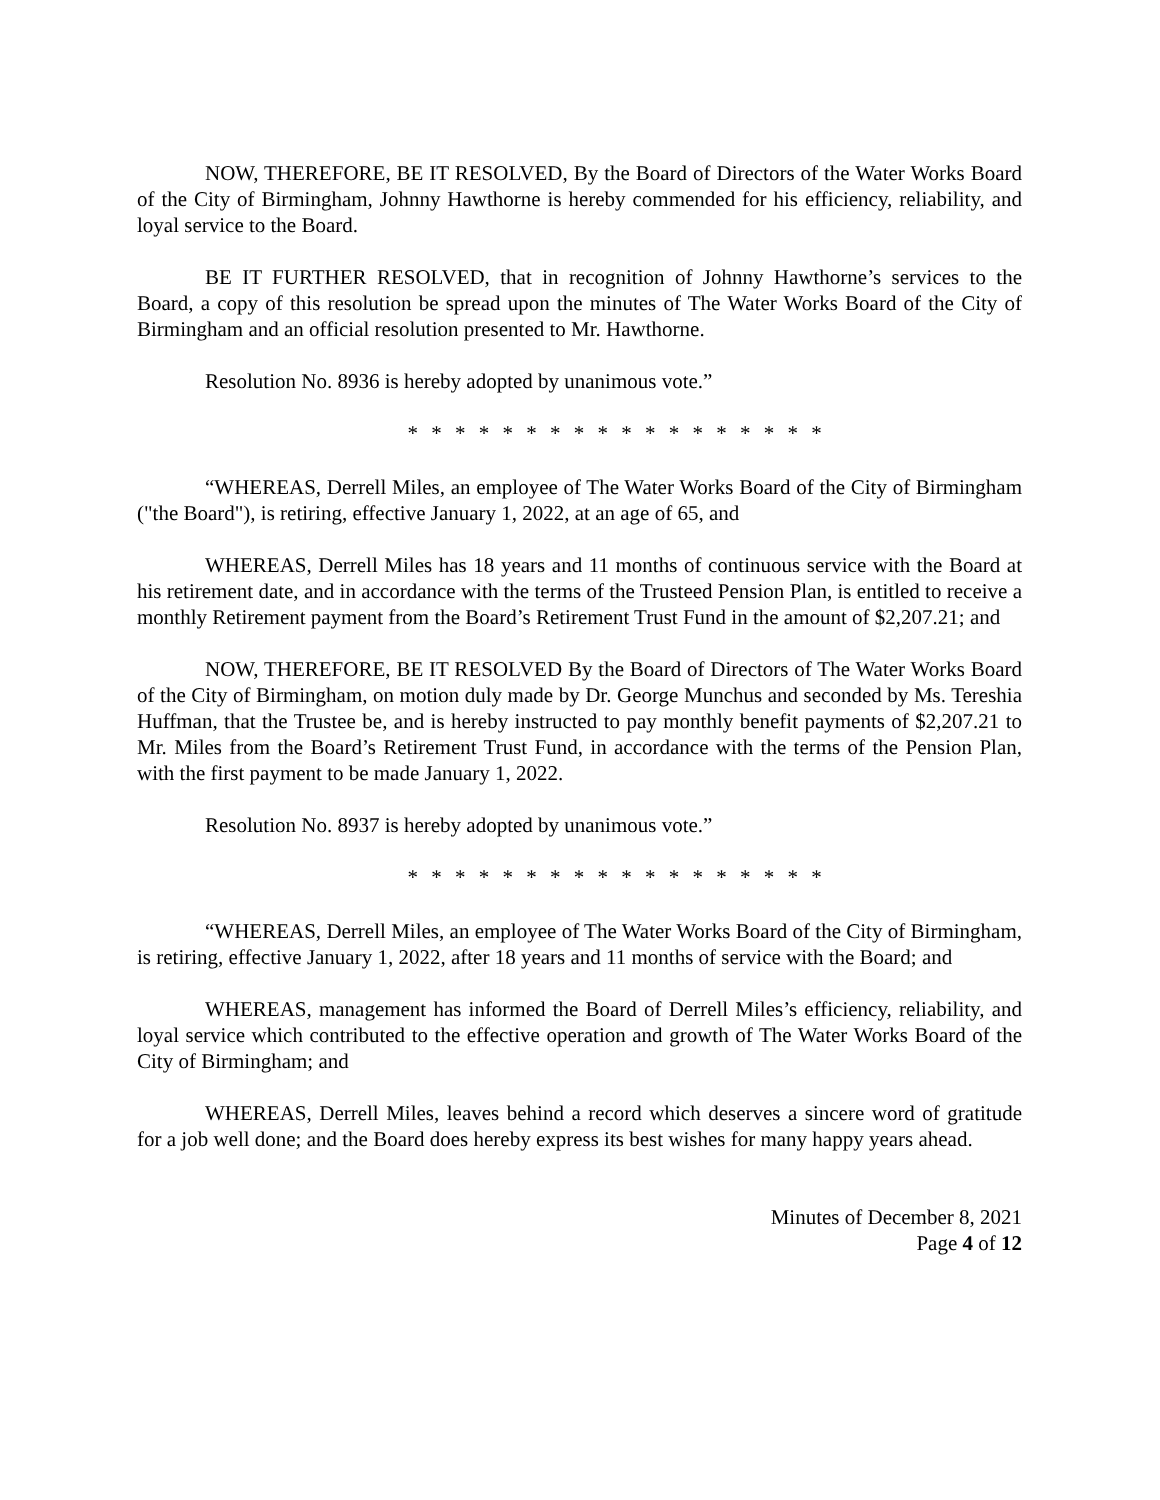NOW, THEREFORE, BE IT RESOLVED, By the Board of Directors of the Water Works Board of the City of Birmingham, Johnny Hawthorne is hereby commended for his efficiency, reliability, and loyal service to the Board.
BE IT FURTHER RESOLVED, that in recognition of Johnny Hawthorne’s services to the Board, a copy of this resolution be spread upon the minutes of The Water Works Board of the City of Birmingham and an official resolution presented to Mr. Hawthorne.
Resolution No. 8936 is hereby adopted by unanimous vote.”
* * * * * * * * * * * * * * * * * *
“WHEREAS, Derrell Miles, an employee of The Water Works Board of the City of Birmingham ("the Board"), is retiring, effective January 1, 2022, at an age of 65, and
WHEREAS, Derrell Miles has 18 years and 11 months of continuous service with the Board at his retirement date, and in accordance with the terms of the Trusteed Pension Plan, is entitled to receive a monthly Retirement payment from the Board’s Retirement Trust Fund in the amount of $2,207.21; and
NOW, THEREFORE, BE IT RESOLVED By the Board of Directors of The Water Works Board of the City of Birmingham, on motion duly made by Dr. George Munchus and seconded by Ms. Tereshia Huffman, that the Trustee be, and is hereby instructed to pay monthly benefit payments of $2,207.21 to Mr. Miles from the Board’s Retirement Trust Fund, in accordance with the terms of the Pension Plan, with the first payment to be made January 1, 2022.
Resolution No. 8937 is hereby adopted by unanimous vote.”
* * * * * * * * * * * * * * * * * *
“WHEREAS, Derrell Miles, an employee of The Water Works Board of the City of Birmingham, is retiring, effective January 1, 2022, after 18 years and 11 months of service with the Board; and
WHEREAS, management has informed the Board of Derrell Miles’s efficiency, reliability, and loyal service which contributed to the effective operation and growth of The Water Works Board of the City of Birmingham; and
WHEREAS, Derrell Miles, leaves behind a record which deserves a sincere word of gratitude for a job well done; and the Board does hereby express its best wishes for many happy years ahead.
Minutes of December 8, 2021
Page 4 of 12